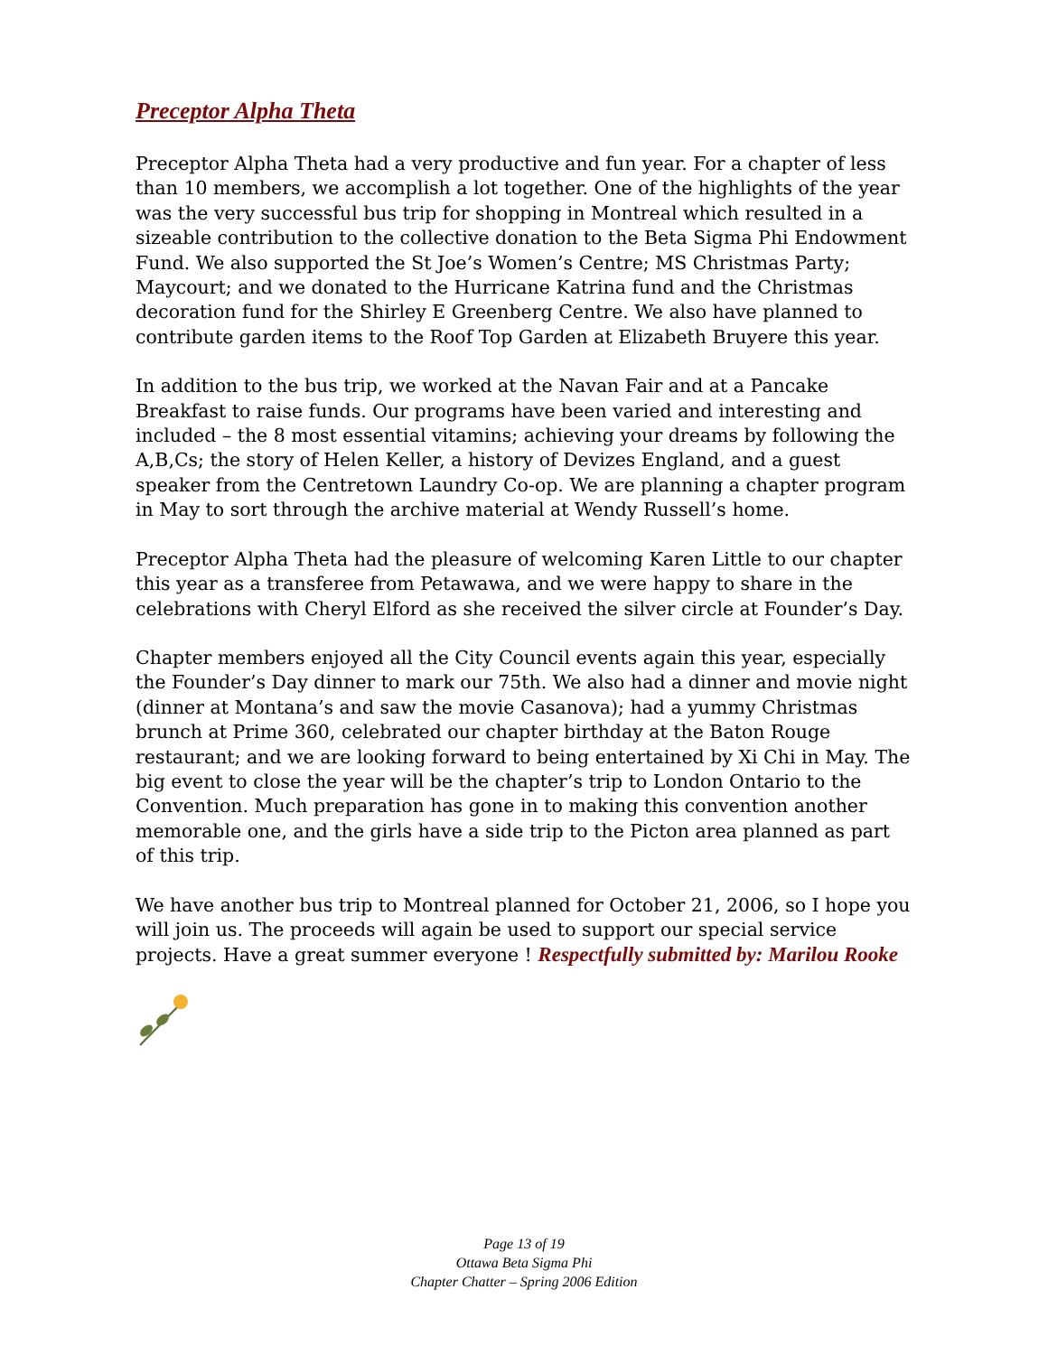Preceptor Alpha Theta
Preceptor Alpha Theta had a very productive and fun year. For a chapter of less than 10 members, we accomplish a lot together. One of the highlights of the year was the very successful bus trip for shopping in Montreal which resulted in a sizeable contribution to the collective donation to the Beta Sigma Phi Endowment Fund. We also supported the St Joe’s Women’s Centre; MS Christmas Party; Maycourt; and we donated to the Hurricane Katrina fund and the Christmas decoration fund for the Shirley E Greenberg Centre. We also have planned to contribute garden items to the Roof Top Garden at Elizabeth Bruyere this year.
In addition to the bus trip, we worked at the Navan Fair and at a Pancake Breakfast to raise funds. Our programs have been varied and interesting and included – the 8 most essential vitamins; achieving your dreams by following the A,B,Cs; the story of Helen Keller, a history of Devizes England, and a guest speaker from the Centretown Laundry Co-op. We are planning a chapter program in May to sort through the archive material at Wendy Russell’s home.
Preceptor Alpha Theta had the pleasure of welcoming Karen Little to our chapter this year as a transferee from Petawawa, and we were happy to share in the celebrations with Cheryl Elford as she received the silver circle at Founder’s Day.
Chapter members enjoyed all the City Council events again this year, especially the Founder’s Day dinner to mark our 75th. We also had a dinner and movie night (dinner at Montana’s and saw the movie Casanova); had a yummy Christmas brunch at Prime 360, celebrated our chapter birthday at the Baton Rouge restaurant; and we are looking forward to being entertained by Xi Chi in May. The big event to close the year will be the chapter’s trip to London Ontario to the Convention. Much preparation has gone in to making this convention another memorable one, and the girls have a side trip to the Picton area planned as part of this trip.
We have another bus trip to Montreal planned for October 21, 2006, so I hope you will join us. The proceeds will again be used to support our special service projects. Have a great summer everyone ! Respectfully submitted by: Marilou Rooke
Page 13 of 19
Ottawa Beta Sigma Phi
Chapter Chatter – Spring 2006 Edition